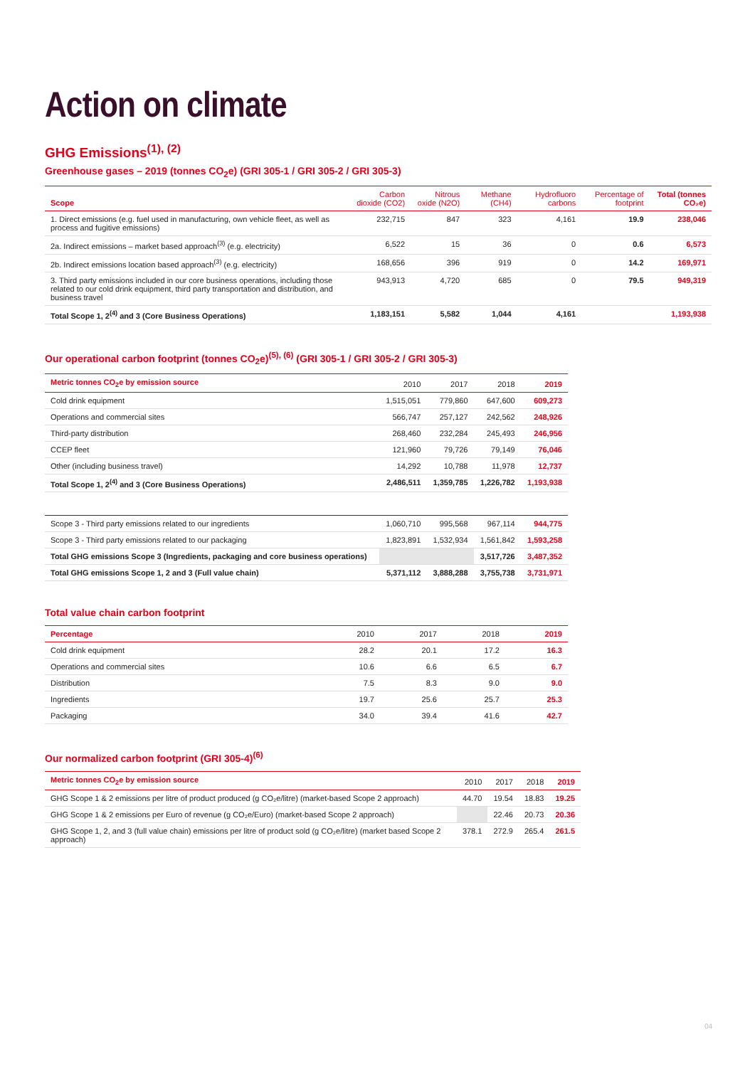Action on climate
GHG Emissions<sup>(1), (2)</sup>
Greenhouse gases – 2019 (tonnes CO<sub>2</sub>e) (GRI 305-1 / GRI 305-2 / GRI 305-3)
| Scope | Carbon dioxide (CO2) | Nitrous oxide (N2O) | Methane (CH4) | Hydrofluoro carbons | Percentage of footprint | Total (tonnes CO₂e) |
| --- | --- | --- | --- | --- | --- | --- |
| 1. Direct emissions (e.g. fuel used in manufacturing, own vehicle fleet, as well as process and fugitive emissions) | 232,715 | 847 | 323 | 4,161 | 19.9 | 238,046 |
| 2a. Indirect emissions – market based approach<sup>(3)</sup> (e.g. electricity) | 6,522 | 15 | 36 | 0 | 0.6 | 6,573 |
| 2b. Indirect emissions location based approach<sup>(3)</sup> (e.g. electricity) | 168,656 | 396 | 919 | 0 | 14.2 | 169,971 |
| 3. Third party emissions included in our core business operations, including those related to our cold drink equipment, third party transportation and distribution, and business travel | 943,913 | 4,720 | 685 | 0 | 79.5 | 949,319 |
| Total Scope 1, 2<sup>(4)</sup> and 3 (Core Business Operations) | 1,183,151 | 5,582 | 1,044 | 4,161 | | 1,193,938 |
Our operational carbon footprint (tonnes CO<sub>2</sub>e)<sup>(5), (6)</sup> (GRI 305-1 / GRI 305-2 / GRI 305-3)
| Metric tonnes CO<sub>2</sub>e by emission source | 2010 | 2017 | 2018 | 2019 |
| --- | --- | --- | --- | --- |
| Cold drink equipment | 1,515,051 | 779,860 | 647,600 | 609,273 |
| Operations and commercial sites | 566,747 | 257,127 | 242,562 | 248,926 |
| Third-party distribution | 268,460 | 232,284 | 245,493 | 246,956 |
| CCEP fleet | 121,960 | 79,726 | 79,149 | 76,046 |
| Other (including business travel) | 14,292 | 10,788 | 11,978 | 12,737 |
| Total Scope 1, 2<sup>(4)</sup> and 3 (Core Business Operations) | 2,486,511 | 1,359,785 | 1,226,782 | 1,193,938 |
| Scope 3 - Third party emissions related to our ingredients | 1,060,710 | 995,568 | 967,114 | 944,775 |
| Scope 3 - Third party emissions related to our packaging | 1,823,891 | 1,532,934 | 1,561,842 | 1,593,258 |
| Total GHG emissions Scope 3 (Ingredients, packaging and core business operations) | | | 3,517,726 | 3,487,352 |
| Total GHG emissions Scope 1, 2 and 3 (Full value chain) | 5,371,112 | 3,888,288 | 3,755,738 | 3,731,971 |
Total value chain carbon footprint
| Percentage | 2010 | 2017 | 2018 | 2019 |
| --- | --- | --- | --- | --- |
| Cold drink equipment | 28.2 | 20.1 | 17.2 | 16.3 |
| Operations and commercial sites | 10.6 | 6.6 | 6.5 | 6.7 |
| Distribution | 7.5 | 8.3 | 9.0 | 9.0 |
| Ingredients | 19.7 | 25.6 | 25.7 | 25.3 |
| Packaging | 34.0 | 39.4 | 41.6 | 42.7 |
Our normalized carbon footprint (GRI 305-4)<sup>(6)</sup>
| Metric tonnes CO<sub>2</sub>e by emission source | 2010 | 2017 | 2018 | 2019 |
| --- | --- | --- | --- | --- |
| GHG Scope 1 & 2 emissions per litre of product produced (g CO₂e/litre) (market-based Scope 2 approach) | 44.70 | 19.54 | 18.83 | 19.25 |
| GHG Scope 1 & 2 emissions per Euro of revenue (g CO₂e/Euro) (market-based Scope 2 approach) | | 22.46 | 20.73 | 20.36 |
| GHG Scope 1, 2, and 3 (full value chain) emissions per litre of product sold (g CO₂e/litre) (market based Scope 2 approach) | 378.1 | 272.9 | 265.4 | 261.5 |
04